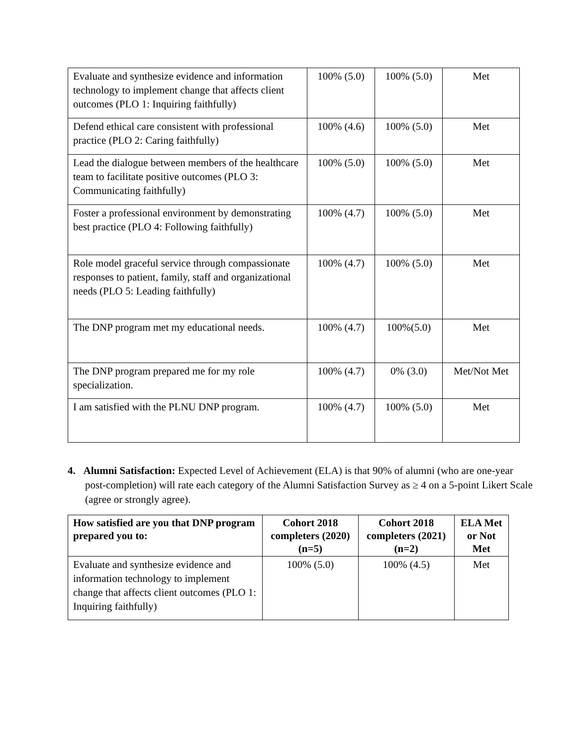| Evaluate and synthesize evidence and information technology to implement change that affects client outcomes (PLO 1: Inquiring faithfully) | 100% (5.0) | 100% (5.0) | Met |
| Defend ethical care consistent with professional practice (PLO 2: Caring faithfully) | 100% (4.6) | 100% (5.0) | Met |
| Lead the dialogue between members of the healthcare team to facilitate positive outcomes (PLO 3: Communicating faithfully) | 100% (5.0) | 100% (5.0) | Met |
| Foster a professional environment by demonstrating best practice (PLO 4: Following faithfully) | 100% (4.7) | 100% (5.0) | Met |
| Role model graceful service through compassionate responses to patient, family, staff and organizational needs (PLO 5: Leading faithfully) | 100% (4.7) | 100% (5.0) | Met |
| The DNP program met my educational needs. | 100% (4.7) | 100%(5.0) | Met |
| The DNP program prepared me for my role specialization. | 100% (4.7) | 0% (3.0) | Met/Not Met |
| I am satisfied with the PLNU DNP program. | 100% (4.7) | 100% (5.0) | Met |
4. Alumni Satisfaction: Expected Level of Achievement (ELA) is that 90% of alumni (who are one-year post-completion) will rate each category of the Alumni Satisfaction Survey as ≥ 4 on a 5-point Likert Scale (agree or strongly agree).
| How satisfied are you that DNP program prepared you to: | Cohort 2018 completers (2020) (n=5) | Cohort 2018 completers (2021) (n=2) | ELA Met or Not Met |
| --- | --- | --- | --- |
| Evaluate and synthesize evidence and information technology to implement change that affects client outcomes (PLO 1: Inquiring faithfully) | 100% (5.0) | 100% (4.5) | Met |